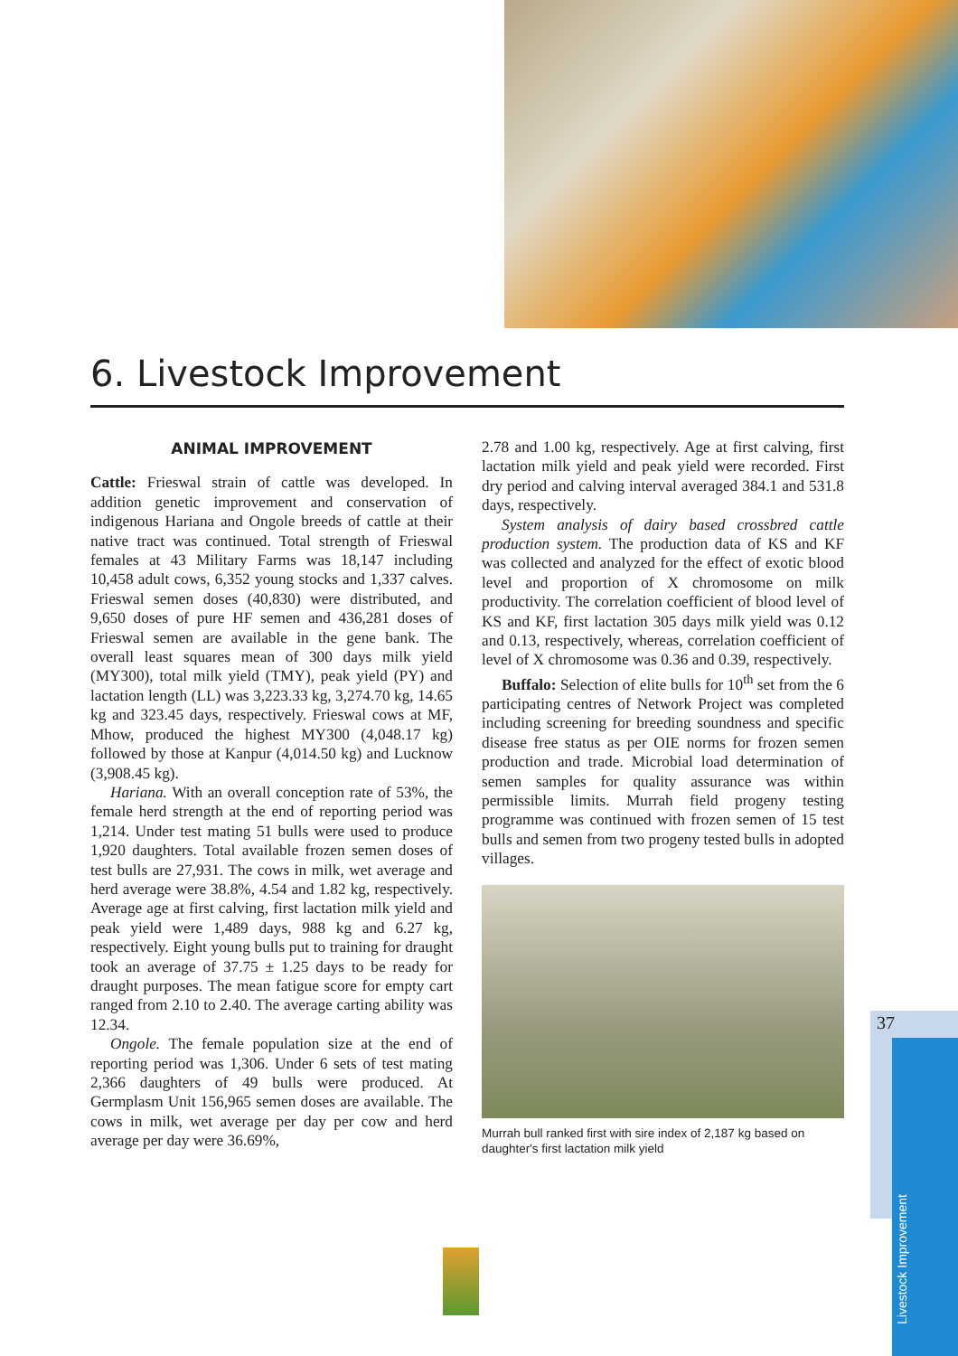6. Livestock Improvement
ANIMAL IMPROVEMENT
Cattle: Frieswal strain of cattle was developed. In addition genetic improvement and conservation of indigenous Hariana and Ongole breeds of cattle at their native tract was continued. Total strength of Frieswal females at 43 Military Farms was 18,147 including 10,458 adult cows, 6,352 young stocks and 1,337 calves. Frieswal semen doses (40,830) were distributed, and 9,650 doses of pure HF semen and 436,281 doses of Frieswal semen are available in the gene bank. The overall least squares mean of 300 days milk yield (MY300), total milk yield (TMY), peak yield (PY) and lactation length (LL) was 3,223.33 kg, 3,274.70 kg, 14.65 kg and 323.45 days, respectively. Frieswal cows at MF, Mhow, produced the highest MY300 (4,048.17 kg) followed by those at Kanpur (4,014.50 kg) and Lucknow (3,908.45 kg).
Hariana. With an overall conception rate of 53%, the female herd strength at the end of reporting period was 1,214. Under test mating 51 bulls were used to produce 1,920 daughters. Total available frozen semen doses of test bulls are 27,931. The cows in milk, wet average and herd average were 38.8%, 4.54 and 1.82 kg, respectively. Average age at first calving, first lactation milk yield and peak yield were 1,489 days, 988 kg and 6.27 kg, respectively. Eight young bulls put to training for draught took an average of 37.75 ± 1.25 days to be ready for draught purposes. The mean fatigue score for empty cart ranged from 2.10 to 2.40. The average carting ability was 12.34.
Ongole. The female population size at the end of reporting period was 1,306. Under 6 sets of test mating 2,366 daughters of 49 bulls were produced. At Germplasm Unit 156,965 semen doses are available. The cows in milk, wet average per day per cow and herd average per day were 36.69%,
2.78 and 1.00 kg, respectively. Age at first calving, first lactation milk yield and peak yield were recorded. First dry period and calving interval averaged 384.1 and 531.8 days, respectively.
System analysis of dairy based crossbred cattle production system. The production data of KS and KF was collected and analyzed for the effect of exotic blood level and proportion of X chromosome on milk productivity. The correlation coefficient of blood level of KS and KF, first lactation 305 days milk yield was 0.12 and 0.13, respectively, whereas, correlation coefficient of level of X chromosome was 0.36 and 0.39, respectively.
Buffalo: Selection of elite bulls for 10<sup>th</sup> set from the 6 participating centres of Network Project was completed including screening for breeding soundness and specific disease free status as per OIE norms for frozen semen production and trade. Microbial load determination of semen samples for quality assurance was within permissible limits. Murrah field progeny testing programme was continued with frozen semen of 15 test bulls and semen from two progeny tested bulls in adopted villages.
Murrah bull ranked first with sire index of 2,187 kg based on daughter's first lactation milk yield
37
Livestock Improvement